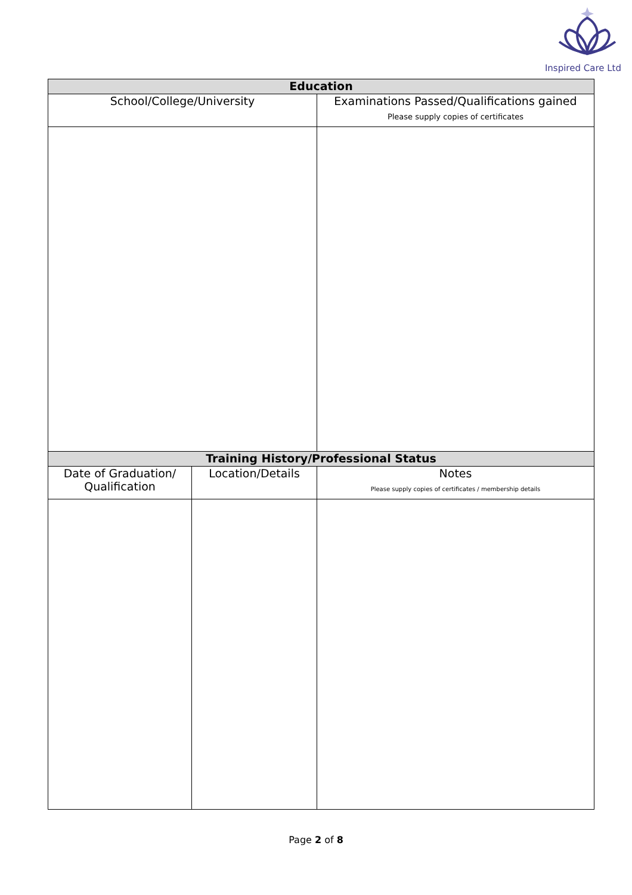Inspired Care Ltd
| Education | |
| --- | --- |
| School/College/University | Examinations Passed/Qualifications gained Please supply copies of certificates |
| Training History/Professional Status | |
| Date of Graduation/ Qualification | Location/Details | Notes Please supply copies of certificates / membership details |
Page 2 of 8